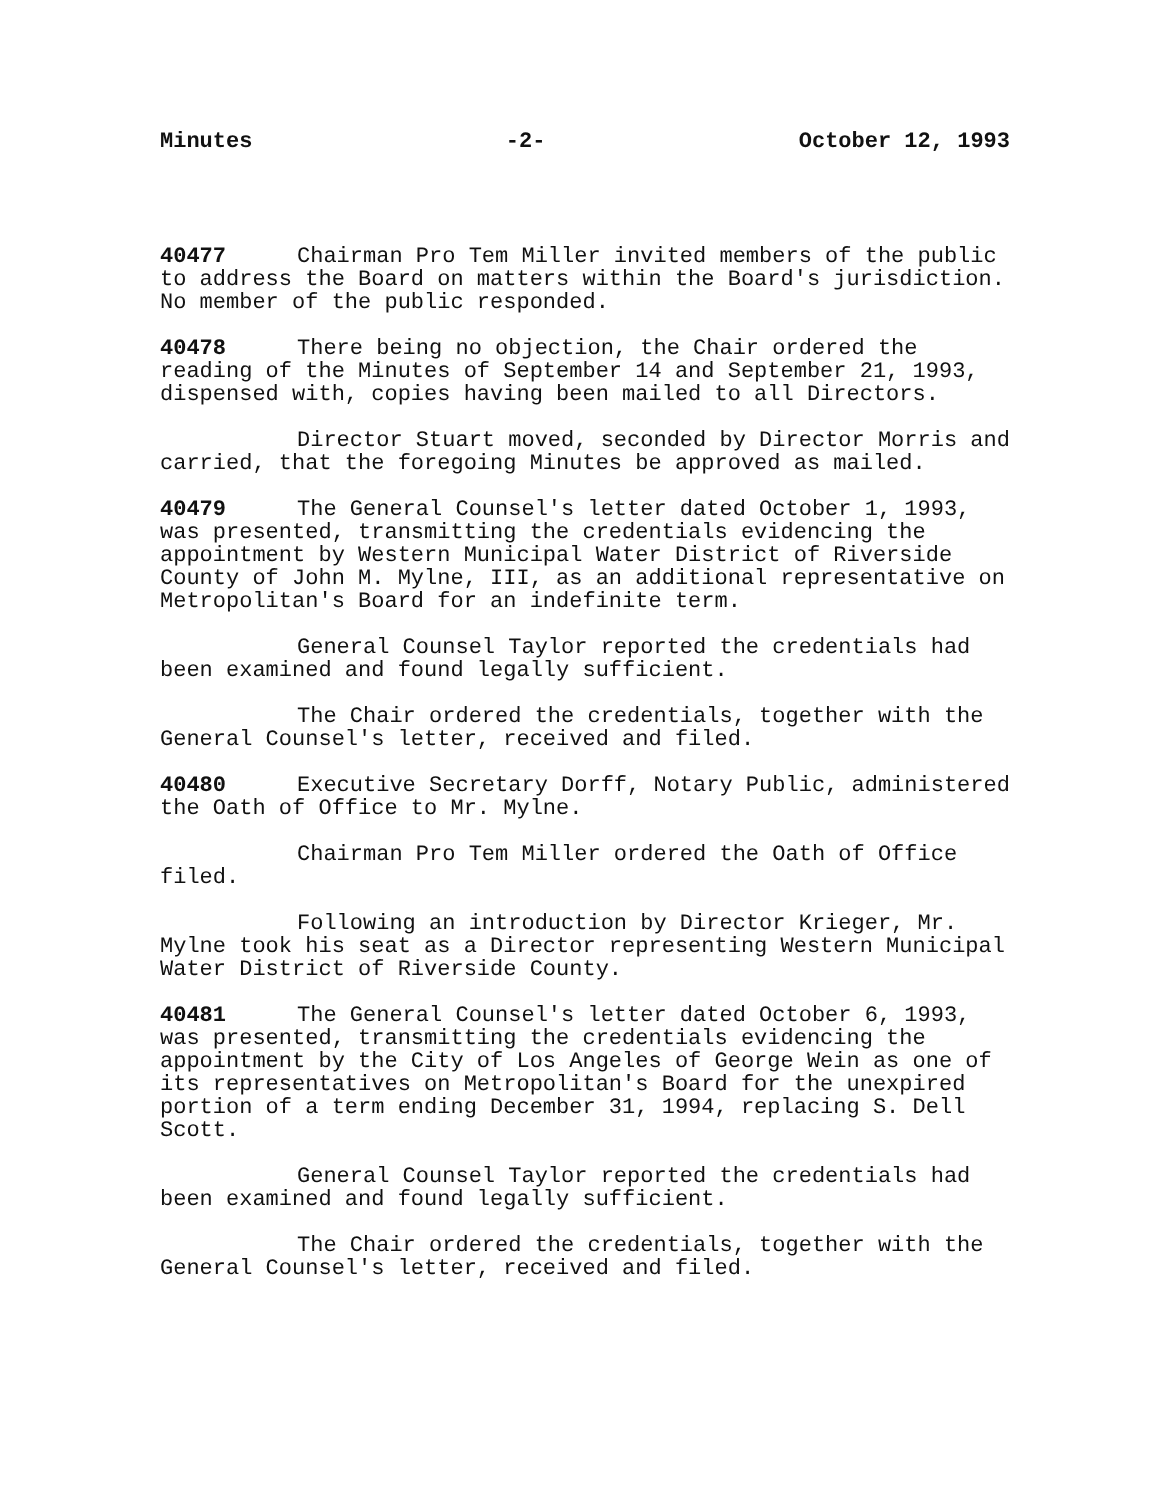Minutes -2- October 12, 1993
40477 Chairman Pro Tem Miller invited members of the public to address the Board on matters within the Board's jurisdiction. No member of the public responded.
40478 There being no objection, the Chair ordered the reading of the Minutes of September 14 and September 21, 1993, dispensed with, copies having been mailed to all Directors.
Director Stuart moved, seconded by Director Morris and carried, that the foregoing Minutes be approved as mailed.
40479 The General Counsel's letter dated October 1, 1993, was presented, transmitting the credentials evidencing the appointment by Western Municipal Water District of Riverside County of John M. Mylne, III, as an additional representative on Metropolitan's Board for an indefinite term.
General Counsel Taylor reported the credentials had been examined and found legally sufficient.
The Chair ordered the credentials, together with the General Counsel's letter, received and filed.
40480 Executive Secretary Dorff, Notary Public, administered the Oath of Office to Mr. Mylne.
Chairman Pro Tem Miller ordered the Oath of Office filed.
Following an introduction by Director Krieger, Mr. Mylne took his seat as a Director representing Western Municipal Water District of Riverside County.
40481 The General Counsel's letter dated October 6, 1993, was presented, transmitting the credentials evidencing the appointment by the City of Los Angeles of George Wein as one of its representatives on Metropolitan's Board for the unexpired portion of a term ending December 31, 1994, replacing S. Dell Scott.
General Counsel Taylor reported the credentials had been examined and found legally sufficient.
The Chair ordered the credentials, together with the General Counsel's letter, received and filed.